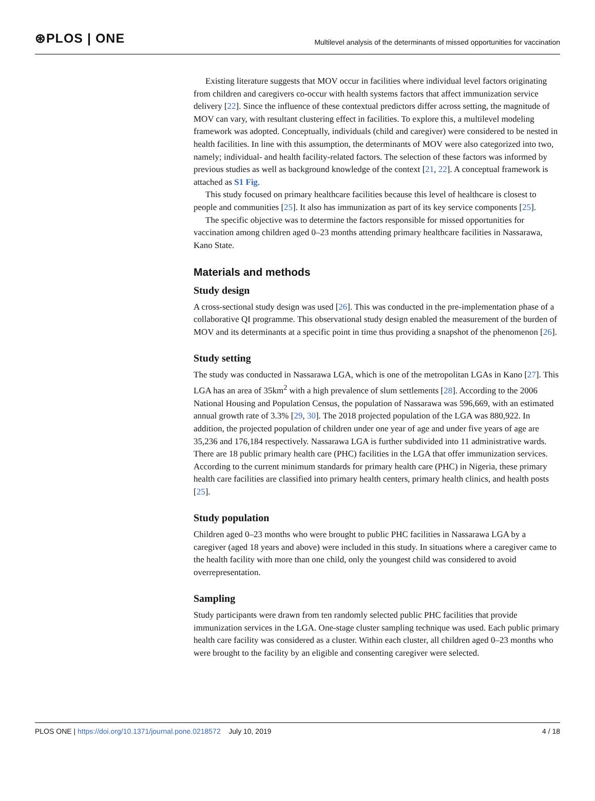⊛PLOS | ONE
Multilevel analysis of the determinants of missed opportunities for vaccination
Existing literature suggests that MOV occur in facilities where individual level factors originating from children and caregivers co-occur with health systems factors that affect immunization service delivery [22]. Since the influence of these contextual predictors differ across setting, the magnitude of MOV can vary, with resultant clustering effect in facilities. To explore this, a multilevel modeling framework was adopted. Conceptually, individuals (child and caregiver) were considered to be nested in health facilities. In line with this assumption, the determinants of MOV were also categorized into two, namely; individual- and health facility-related factors. The selection of these factors was informed by previous studies as well as background knowledge of the context [21, 22]. A conceptual framework is attached as S1 Fig.
This study focused on primary healthcare facilities because this level of healthcare is closest to people and communities [25]. It also has immunization as part of its key service components [25].
The specific objective was to determine the factors responsible for missed opportunities for vaccination among children aged 0–23 months attending primary healthcare facilities in Nassarawa, Kano State.
Materials and methods
Study design
A cross-sectional study design was used [26]. This was conducted in the pre-implementation phase of a collaborative QI programme. This observational study design enabled the measurement of the burden of MOV and its determinants at a specific point in time thus providing a snapshot of the phenomenon [26].
Study setting
The study was conducted in Nassarawa LGA, which is one of the metropolitan LGAs in Kano [27]. This LGA has an area of 35km<sup>2</sup> with a high prevalence of slum settlements [28]. According to the 2006 National Housing and Population Census, the population of Nassarawa was 596,669, with an estimated annual growth rate of 3.3% [29, 30]. The 2018 projected population of the LGA was 880,922. In addition, the projected population of children under one year of age and under five years of age are 35,236 and 176,184 respectively. Nassarawa LGA is further subdivided into 11 administrative wards. There are 18 public primary health care (PHC) facilities in the LGA that offer immunization services. According to the current minimum standards for primary health care (PHC) in Nigeria, these primary health care facilities are classified into primary health centers, primary health clinics, and health posts [25].
Study population
Children aged 0–23 months who were brought to public PHC facilities in Nassarawa LGA by a caregiver (aged 18 years and above) were included in this study. In situations where a caregiver came to the health facility with more than one child, only the youngest child was considered to avoid overrepresentation.
Sampling
Study participants were drawn from ten randomly selected public PHC facilities that provide immunization services in the LGA. One-stage cluster sampling technique was used. Each public primary health care facility was considered as a cluster. Within each cluster, all children aged 0–23 months who were brought to the facility by an eligible and consenting caregiver were selected.
PLOS ONE | https://doi.org/10.1371/journal.pone.0218572 July 10, 2019 4 / 18